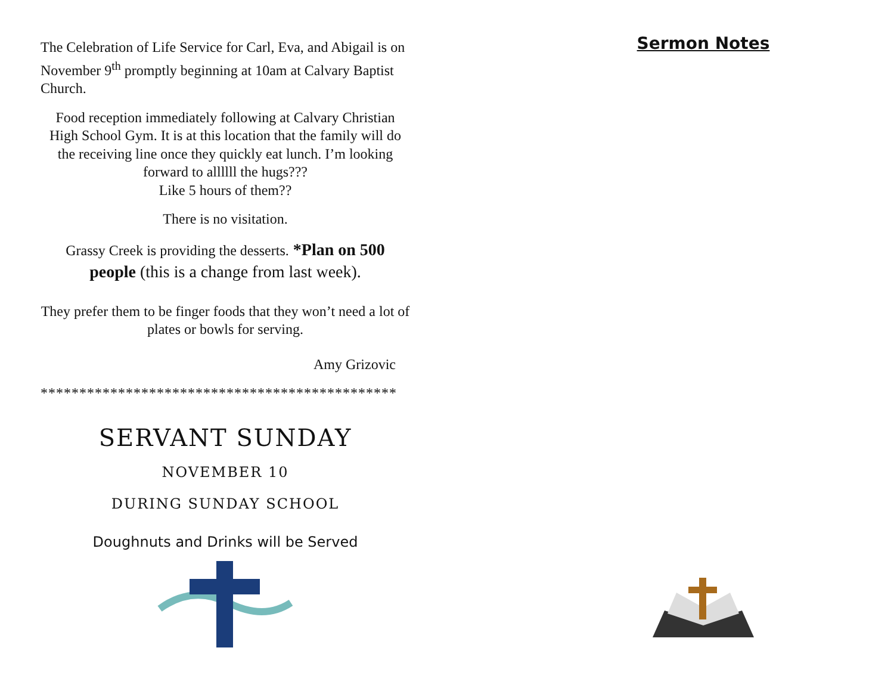The Celebration of Life Service for Carl, Eva, and Abigail is on November 9<sup>th</sup> promptly beginning at 10am at Calvary Baptist Church.
Food reception immediately following at Calvary Christian High School Gym. It is at this location that the family will do the receiving line once they quickly eat lunch. I’m looking forward to allllll the hugs???
Like 5 hours of them??
There is no visitation.
Grassy Creek is providing the desserts. *Plan on 500 people (this is a change from last week).
They prefer them to be finger foods that they won’t need a lot of plates or bowls for serving.
Amy Grizovic
**********************************************
SERVANT SUNDAY
NOVEMBER 10
DURING SUNDAY SCHOOL
Doughnuts and Drinks will be Served
Sermon Notes